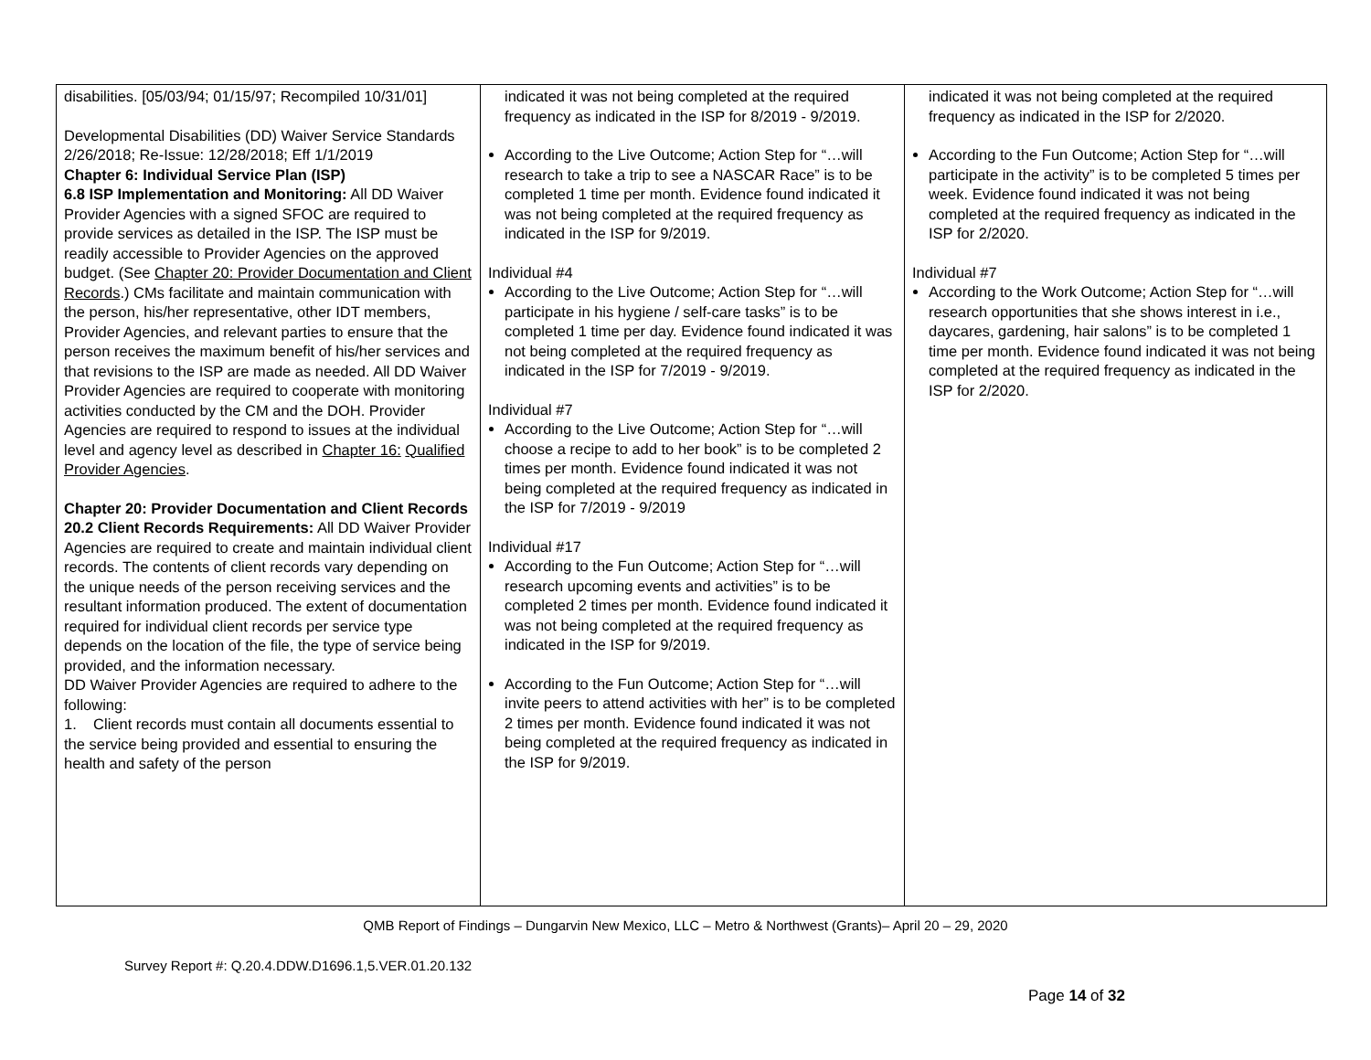| disabilities. [05/03/94; 01/15/97; Recompiled 10/31/01] Developmental Disabilities (DD) Waiver Service Standards 2/26/2018; Re-Issue: 12/28/2018; Eff 1/1/2019 Chapter 6: Individual Service Plan (ISP) 6.8 ISP Implementation and Monitoring: All DD Waiver Provider Agencies with a signed SFOC are required to provide services as detailed in the ISP. The ISP must be readily accessible to Provider Agencies on the approved budget. (See Chapter 20: Provider Documentation and Client Records .) CMs facilitate and maintain communication with the person, his/her representative, other IDT members, Provider Agencies, and relevant parties to ensure that the person receives the maximum benefit of his/her services and that revisions to the ISP are made as needed. All DD Waiver Provider Agencies are required to cooperate with monitoring activities conducted by the CM and the DOH. Provider Agencies are required to respond to issues at the individual level and agency level as described in Chapter 16: Qualified Provider Agencies . Chapter 20: Provider Documentation and Client Records 20.2 Client Records Requirements: All DD Waiver Provider Agencies are required to create and maintain individual client records. The contents of client records vary depending on the unique needs of the person receiving services and the resultant information produced. The extent of documentation required for individual client records per service type depends on the location of the file, the type of service being provided, and the information necessary. DD Waiver Provider Agencies are required to adhere to the following: 1. Client records must contain all documents essential to the service being provided and essential to ensuring the health and safety of the person | indicated it was not being completed at the required frequency as indicated in the ISP for 8/2019 - 9/2019. According to the Live Outcome; Action Step for “…will research to take a trip to see a NASCAR Race” is to be completed 1 time per month. Evidence found indicated it was not being completed at the required frequency as indicated in the ISP for 9/2019. Individual #4 According to the Live Outcome; Action Step for “…will participate in his hygiene / self-care tasks” is to be completed 1 time per day. Evidence found indicated it was not being completed at the required frequency as indicated in the ISP for 7/2019 - 9/2019. Individual #7 According to the Live Outcome; Action Step for “…will choose a recipe to add to her book” is to be completed 2 times per month. Evidence found indicated it was not being completed at the required frequency as indicated in the ISP for 7/2019 - 9/2019 Individual #17 According to the Fun Outcome; Action Step for “…will research upcoming events and activities” is to be completed 2 times per month. Evidence found indicated it was not being completed at the required frequency as indicated in the ISP for 9/2019. According to the Fun Outcome; Action Step for “…will invite peers to attend activities with her” is to be completed 2 times per month. Evidence found indicated it was not being completed at the required frequency as indicated in the ISP for 9/2019. | indicated it was not being completed at the required frequency as indicated in the ISP for 2/2020. According to the Fun Outcome; Action Step for “…will participate in the activity” is to be completed 5 times per week. Evidence found indicated it was not being completed at the required frequency as indicated in the ISP for 2/2020. Individual #7 According to the Work Outcome; Action Step for “…will research opportunities that she shows interest in i.e., daycares, gardening, hair salons” is to be completed 1 time per month. Evidence found indicated it was not being completed at the required frequency as indicated in the ISP for 2/2020. |
QMB Report of Findings – Dungarvin New Mexico, LLC – Metro & Northwest (Grants)– April 20 – 29, 2020
Survey Report #: Q.20.4.DDW.D1696.1,5.VER.01.20.132
Page 14 of 32